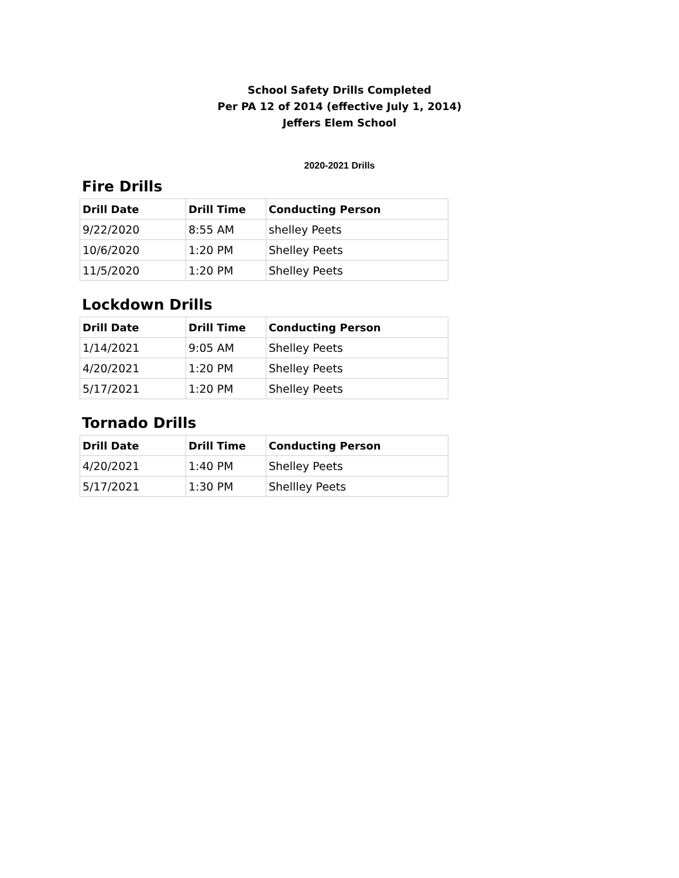School Safety Drills Completed
Per PA 12 of 2014 (effective July 1, 2014)
Jeffers Elem School
2020-2021 Drills
Fire Drills
| Drill Date | Drill Time | Conducting Person |
| --- | --- | --- |
| 9/22/2020 | 8:55 AM | shelley Peets |
| 10/6/2020 | 1:20 PM | Shelley Peets |
| 11/5/2020 | 1:20 PM | Shelley Peets |
Lockdown Drills
| Drill Date | Drill Time | Conducting Person |
| --- | --- | --- |
| 1/14/2021 | 9:05 AM | Shelley Peets |
| 4/20/2021 | 1:20 PM | Shelley Peets |
| 5/17/2021 | 1:20 PM | Shelley Peets |
Tornado Drills
| Drill Date | Drill Time | Conducting Person |
| --- | --- | --- |
| 4/20/2021 | 1:40 PM | Shelley Peets |
| 5/17/2021 | 1:30 PM | Shellley Peets |